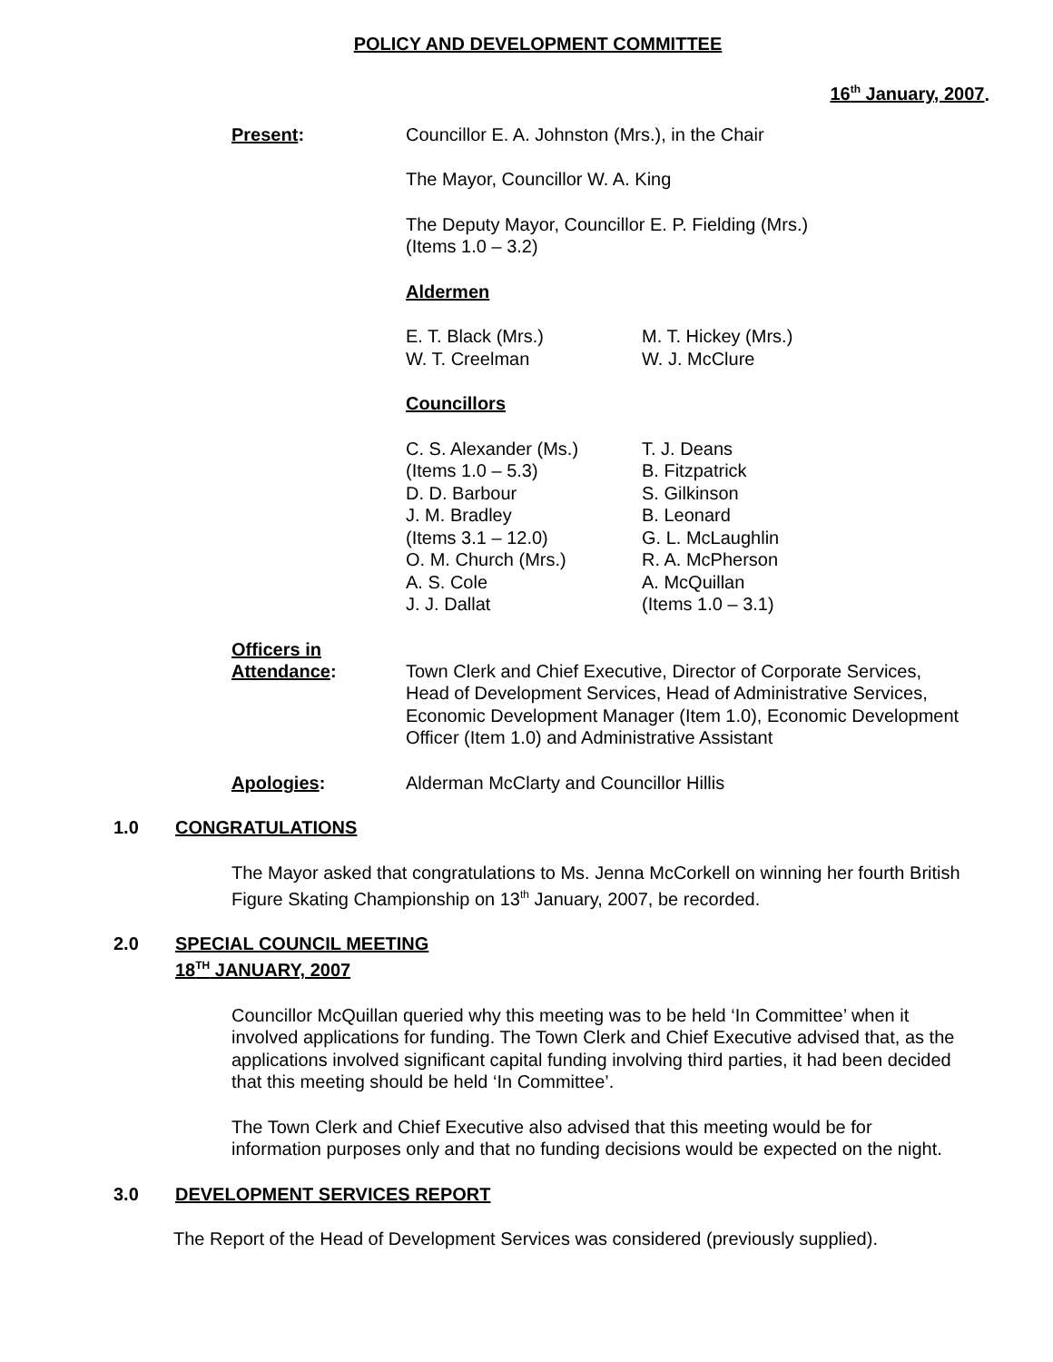POLICY AND DEVELOPMENT COMMITTEE
16<sup>th</sup> January, 2007.
Present: Councillor E. A. Johnston (Mrs.), in the Chair
The Mayor, Councillor W. A. King
The Deputy Mayor, Councillor E. P. Fielding (Mrs.)
(Items 1.0 – 3.2)
Aldermen
E. T. Black (Mrs.)
W. T. Creelman
M. T. Hickey (Mrs.)
W. J. McClure
Councillors
C. S. Alexander (Ms.)
(Items 1.0 – 5.3)
D. D. Barbour
J. M. Bradley
(Items 3.1 – 12.0)
O. M. Church (Mrs.)
A. S. Cole
J. J. Dallat
T. J. Deans
B. Fitzpatrick
S. Gilkinson
B. Leonard
G. L. McLaughlin
R. A. McPherson
A. McQuillan
(Items 1.0 – 3.1)
Officers in
Attendance:
Town Clerk and Chief Executive, Director of Corporate Services, Head of Development Services, Head of Administrative Services, Economic Development Manager (Item 1.0), Economic Development Officer (Item 1.0) and Administrative Assistant
Apologies: Alderman McClarty and Councillor Hillis
1.0 CONGRATULATIONS
The Mayor asked that congratulations to Ms. Jenna McCorkell on winning her fourth British Figure Skating Championship on 13<sup>th</sup> January, 2007, be recorded.
2.0 SPECIAL COUNCIL MEETING
18<sup>TH</sup> JANUARY, 2007
Councillor McQuillan queried why this meeting was to be held ‘In Committee’ when it involved applications for funding. The Town Clerk and Chief Executive advised that, as the applications involved significant capital funding involving third parties, it had been decided that this meeting should be held ‘In Committee’.
The Town Clerk and Chief Executive also advised that this meeting would be for information purposes only and that no funding decisions would be expected on the night.
3.0 DEVELOPMENT SERVICES REPORT
The Report of the Head of Development Services was considered (previously supplied).